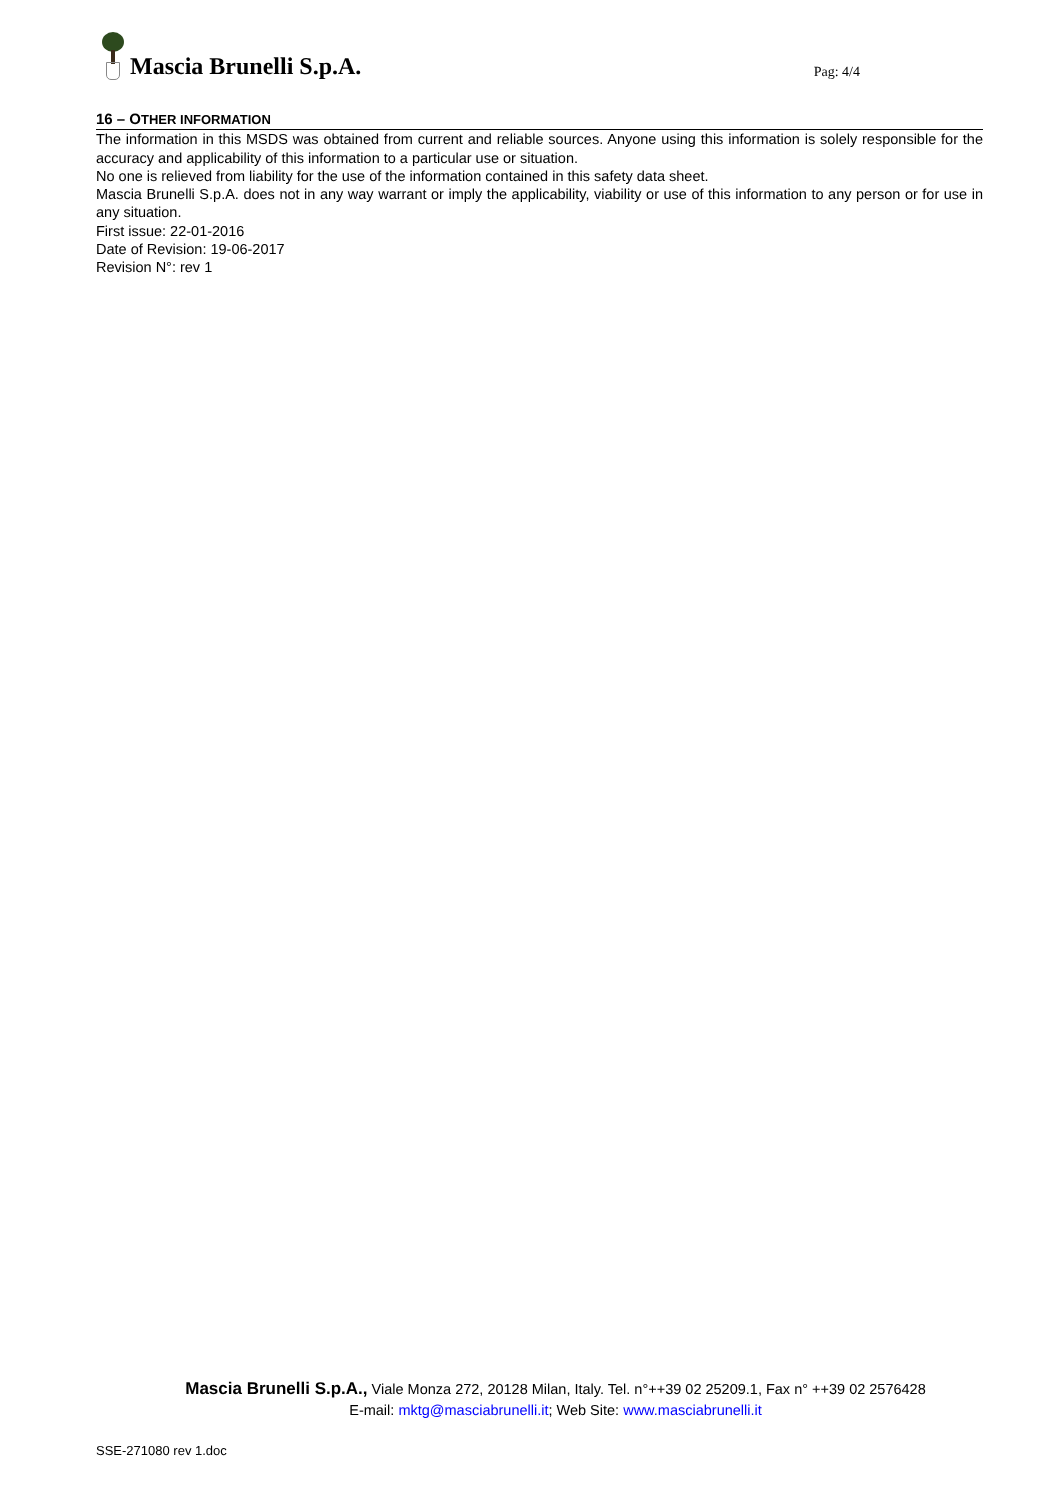Mascia Brunelli S.p.A.
Pag: 4/4
16 – OTHER INFORMATION
The information in this MSDS was obtained from current and reliable sources. Anyone using this information is solely responsible for the accuracy and applicability of this information to a particular use or situation.
No one is relieved from liability for the use of the information contained in this safety data sheet.
Mascia Brunelli S.p.A. does not in any way warrant or imply the applicability, viability or use of this information to any person or for use in any situation.
First issue: 22-01-2016
Date of Revision: 19-06-2017
Revision N°: rev 1
Mascia Brunelli S.p.A., Viale Monza 272, 20128 Milan, Italy. Tel. n°++39 02 25209.1, Fax n° ++39 02 2576428
E-mail: mktg@masciabrunelli.it; Web Site: www.masciabrunelli.it
SSE-271080 rev 1.doc